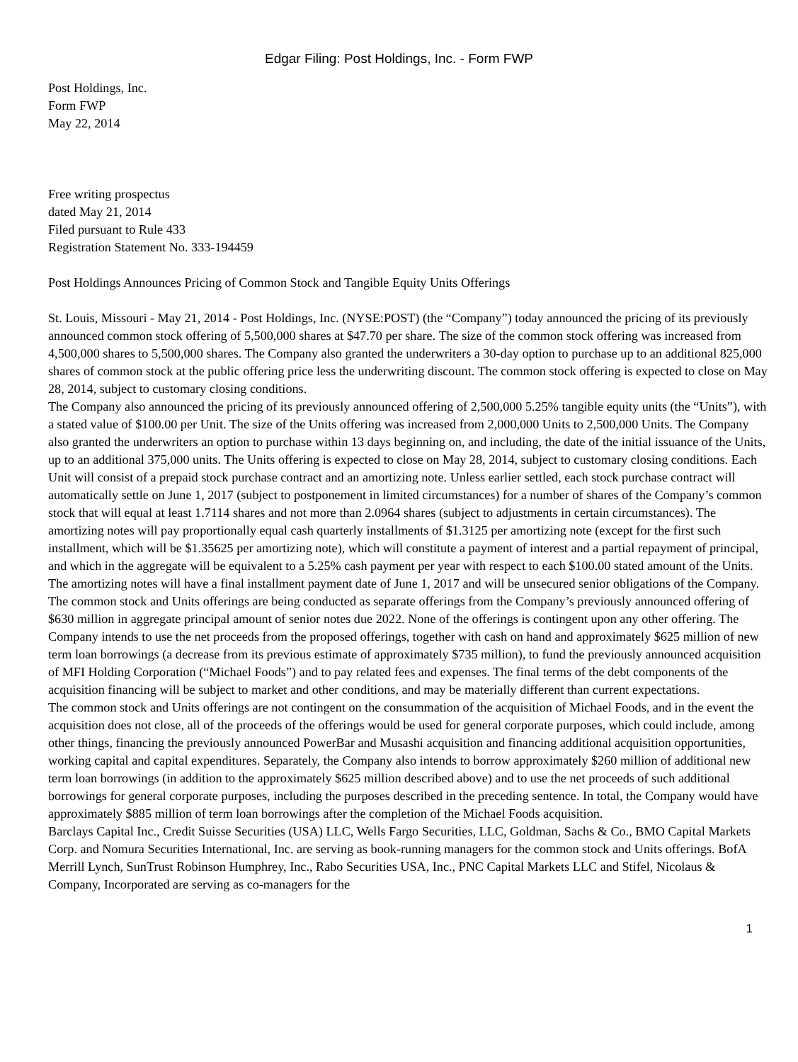Edgar Filing: Post Holdings, Inc. - Form FWP
Post Holdings, Inc.
Form FWP
May 22, 2014
Free writing prospectus
dated May 21, 2014
Filed pursuant to Rule 433
Registration Statement No. 333-194459
Post Holdings Announces Pricing of Common Stock and Tangible Equity Units Offerings
St. Louis, Missouri - May 21, 2014 - Post Holdings, Inc. (NYSE:POST) (the “Company”) today announced the pricing of its previously announced common stock offering of 5,500,000 shares at $47.70 per share. The size of the common stock offering was increased from 4,500,000 shares to 5,500,000 shares. The Company also granted the underwriters a 30-day option to purchase up to an additional 825,000 shares of common stock at the public offering price less the underwriting discount. The common stock offering is expected to close on May 28, 2014, subject to customary closing conditions.
The Company also announced the pricing of its previously announced offering of 2,500,000 5.25% tangible equity units (the “Units”), with a stated value of $100.00 per Unit. The size of the Units offering was increased from 2,000,000 Units to 2,500,000 Units. The Company also granted the underwriters an option to purchase within 13 days beginning on, and including, the date of the initial issuance of the Units, up to an additional 375,000 units. The Units offering is expected to close on May 28, 2014, subject to customary closing conditions. Each Unit will consist of a prepaid stock purchase contract and an amortizing note. Unless earlier settled, each stock purchase contract will automatically settle on June 1, 2017 (subject to postponement in limited circumstances) for a number of shares of the Company’s common stock that will equal at least 1.7114 shares and not more than 2.0964 shares (subject to adjustments in certain circumstances). The amortizing notes will pay proportionally equal cash quarterly installments of $1.3125 per amortizing note (except for the first such installment, which will be $1.35625 per amortizing note), which will constitute a payment of interest and a partial repayment of principal, and which in the aggregate will be equivalent to a 5.25% cash payment per year with respect to each $100.00 stated amount of the Units. The amortizing notes will have a final installment payment date of June 1, 2017 and will be unsecured senior obligations of the Company.
The common stock and Units offerings are being conducted as separate offerings from the Company’s previously announced offering of $630 million in aggregate principal amount of senior notes due 2022. None of the offerings is contingent upon any other offering. The Company intends to use the net proceeds from the proposed offerings, together with cash on hand and approximately $625 million of new term loan borrowings (a decrease from its previous estimate of approximately $735 million), to fund the previously announced acquisition of MFI Holding Corporation (“Michael Foods”) and to pay related fees and expenses. The final terms of the debt components of the acquisition financing will be subject to market and other conditions, and may be materially different than current expectations.
The common stock and Units offerings are not contingent on the consummation of the acquisition of Michael Foods, and in the event the acquisition does not close, all of the proceeds of the offerings would be used for general corporate purposes, which could include, among other things, financing the previously announced PowerBar and Musashi acquisition and financing additional acquisition opportunities, working capital and capital expenditures. Separately, the Company also intends to borrow approximately $260 million of additional new term loan borrowings (in addition to the approximately $625 million described above) and to use the net proceeds of such additional borrowings for general corporate purposes, including the purposes described in the preceding sentence. In total, the Company would have approximately $885 million of term loan borrowings after the completion of the Michael Foods acquisition.
Barclays Capital Inc., Credit Suisse Securities (USA) LLC, Wells Fargo Securities, LLC, Goldman, Sachs & Co., BMO Capital Markets Corp. and Nomura Securities International, Inc. are serving as book-running managers for the common stock and Units offerings. BofA Merrill Lynch, SunTrust Robinson Humphrey, Inc., Rabo Securities USA, Inc., PNC Capital Markets LLC and Stifel, Nicolaus & Company, Incorporated are serving as co-managers for the
1